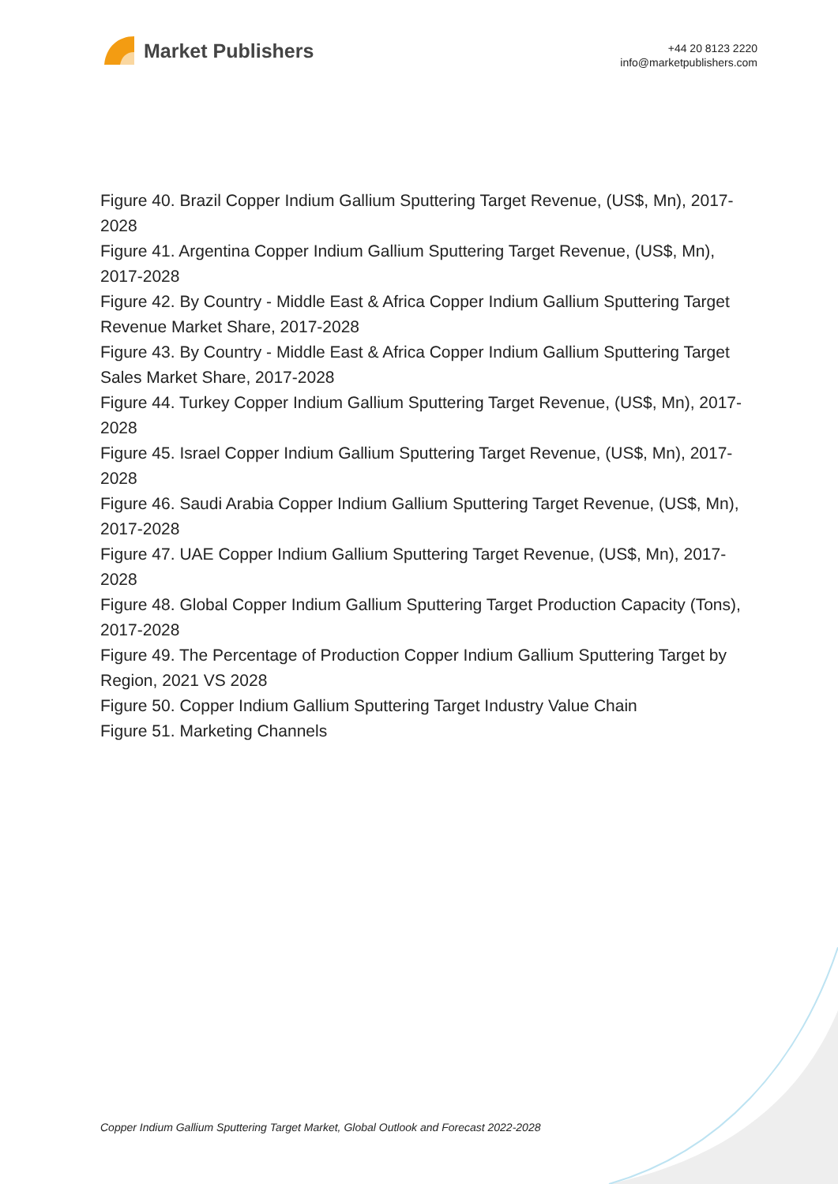Market Publishers
+44 20 8123 2220
info@marketpublishers.com
Figure 40. Brazil Copper Indium Gallium Sputtering Target Revenue, (US$, Mn), 2017-2028
Figure 41. Argentina Copper Indium Gallium Sputtering Target Revenue, (US$, Mn), 2017-2028
Figure 42. By Country - Middle East & Africa Copper Indium Gallium Sputtering Target Revenue Market Share, 2017-2028
Figure 43. By Country - Middle East & Africa Copper Indium Gallium Sputtering Target Sales Market Share, 2017-2028
Figure 44. Turkey Copper Indium Gallium Sputtering Target Revenue, (US$, Mn), 2017-2028
Figure 45. Israel Copper Indium Gallium Sputtering Target Revenue, (US$, Mn), 2017-2028
Figure 46. Saudi Arabia Copper Indium Gallium Sputtering Target Revenue, (US$, Mn), 2017-2028
Figure 47. UAE Copper Indium Gallium Sputtering Target Revenue, (US$, Mn), 2017-2028
Figure 48. Global Copper Indium Gallium Sputtering Target Production Capacity (Tons), 2017-2028
Figure 49. The Percentage of Production Copper Indium Gallium Sputtering Target by Region, 2021 VS 2028
Figure 50. Copper Indium Gallium Sputtering Target Industry Value Chain
Figure 51. Marketing Channels
Copper Indium Gallium Sputtering Target Market, Global Outlook and Forecast 2022-2028